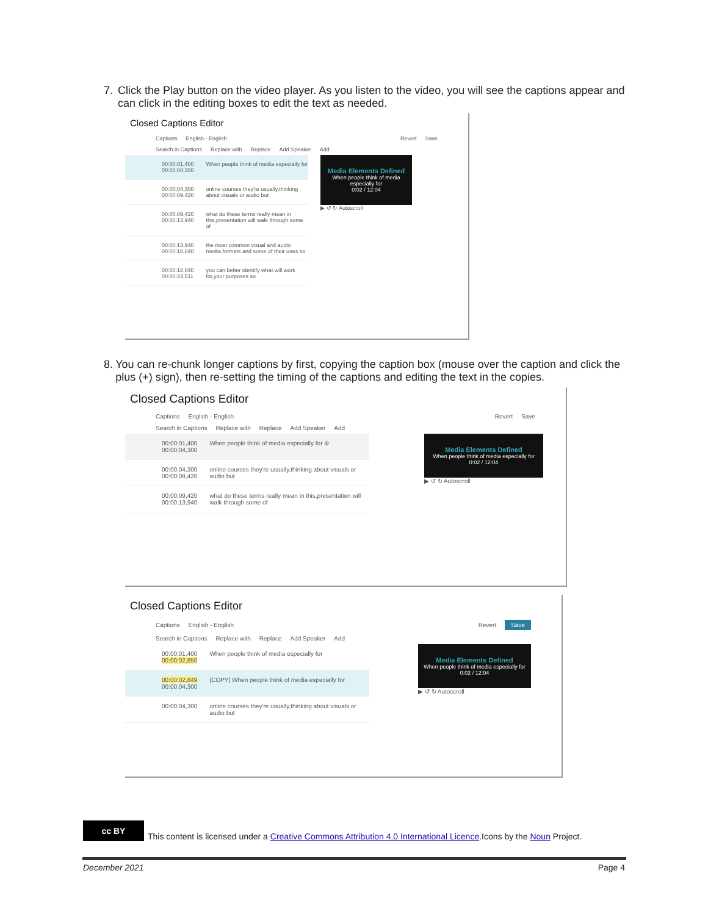7. Click the Play button on the video player. As you listen to the video, you will see the captions appear and can click in the editing boxes to edit the text as needed.
Closed Captions Editor
Captions English - English Revert Save
Search in Captions Replace with Replace Add Speaker Add
00:00:01,400
00:00:04,300 When people think of media especially for
00:00:04,300
00:00:09,420 online courses they're usually,thinking about visuals or audio but
00:00:09,420
00:00:13,940 what do these terms really mean in this,presentation will walk through some of
00:00:13,940
00:00:18,840 the most common visual and audio media,formats and some of their uses so
00:00:18,840
00:00:23,511 you can better identify what will work for,your purposes so
Media Elements Defined
When people think of media especially for
0:02 / 12:04
▶ ↺ ↻ Autoscroll
8. You can re-chunk longer captions by first, copying the caption box (mouse over the caption and click the plus (+) sign), then re-setting the timing of the captions and editing the text in the copies.
Closed Captions Editor
Captions English - English Revert Save
Search in Captions Replace with Replace Add Speaker Add
00:00:01,400
00:00:04,300 When people think of media especially for ⊕
00:00:04,300
00:00:09,420 online courses they're usually,thinking about visuals or audio but
00:00:09,420
00:00:13,940 what do these terms really mean in this,presentation will walk through some of
Media Elements Defined
When people think of media especially for
0:02 / 12:04
▶ ↺ ↻ Autoscroll
Closed Captions Editor
Captions English - English Revert Save
Search in Captions Replace with Replace Add Speaker Add
00:00:01,400
00:00:02,850 When people think of media especially for
00:00:02,849
00:00:04,300 [COPY] When people think of media especially for
00:00:04,300 online courses they're usually,thinking about visuals or audio but
Media Elements Defined
When people think of media especially for
0:02 / 12:04
▶ ↺ ↻ Autoscroll
cc BY
This content is licensed under a Creative Commons Attribution 4.0 International Licence.Icons by the Noun Project.
December 2021 Page 4